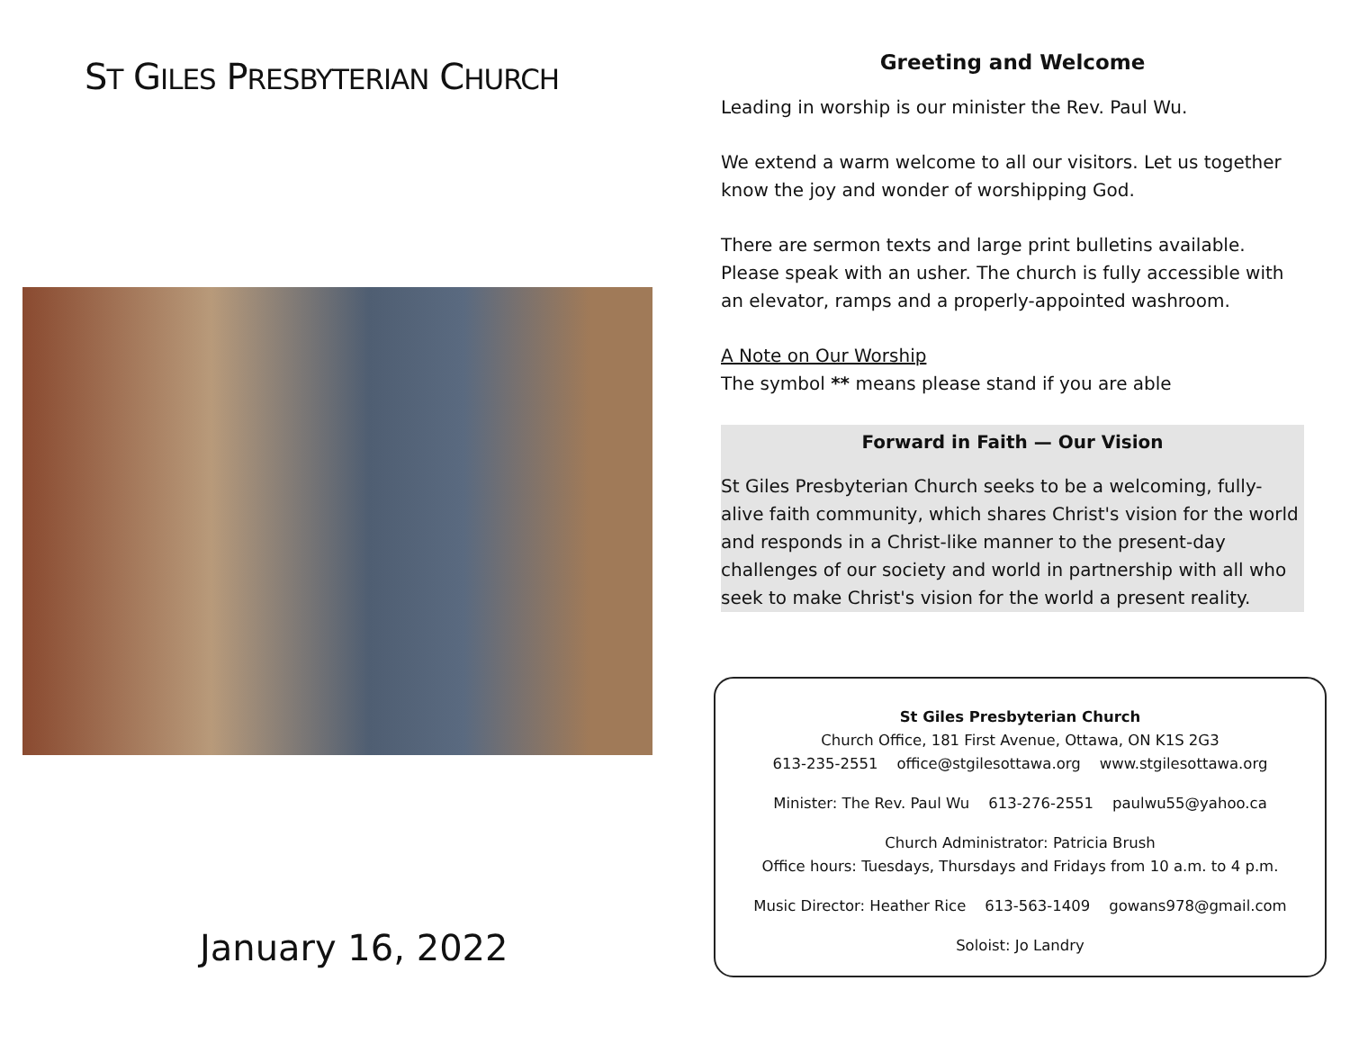ST GILES PRESBYTERIAN CHURCH
January 16, 2022
Greeting and Welcome
Leading in worship is our minister the Rev. Paul Wu.
We extend a warm welcome to all our visitors. Let us together know the joy and wonder of worshipping God.
There are sermon texts and large print bulletins available. Please speak with an usher. The church is fully accessible with an elevator, ramps and a properly-appointed washroom.
A Note on Our Worship
The symbol ** means please stand if you are able
Forward in Faith — Our Vision
St Giles Presbyterian Church seeks to be a welcoming, fully-alive faith community, which shares Christ's vision for the world and responds in a Christ-like manner to the present-day challenges of our society and world in partnership with all who seek to make Christ's vision for the world a present reality.
St Giles Presbyterian Church
Church Office, 181 First Avenue, Ottawa, ON K1S 2G3
613-235-2551 office@stgilesottawa.org www.stgilesottawa.org
Minister: The Rev. Paul Wu 613-276-2551 paulwu55@yahoo.ca
Church Administrator: Patricia Brush
Office hours: Tuesdays, Thursdays and Fridays from 10 a.m. to 4 p.m.
Music Director: Heather Rice 613-563-1409 gowans978@gmail.com
Soloist: Jo Landry